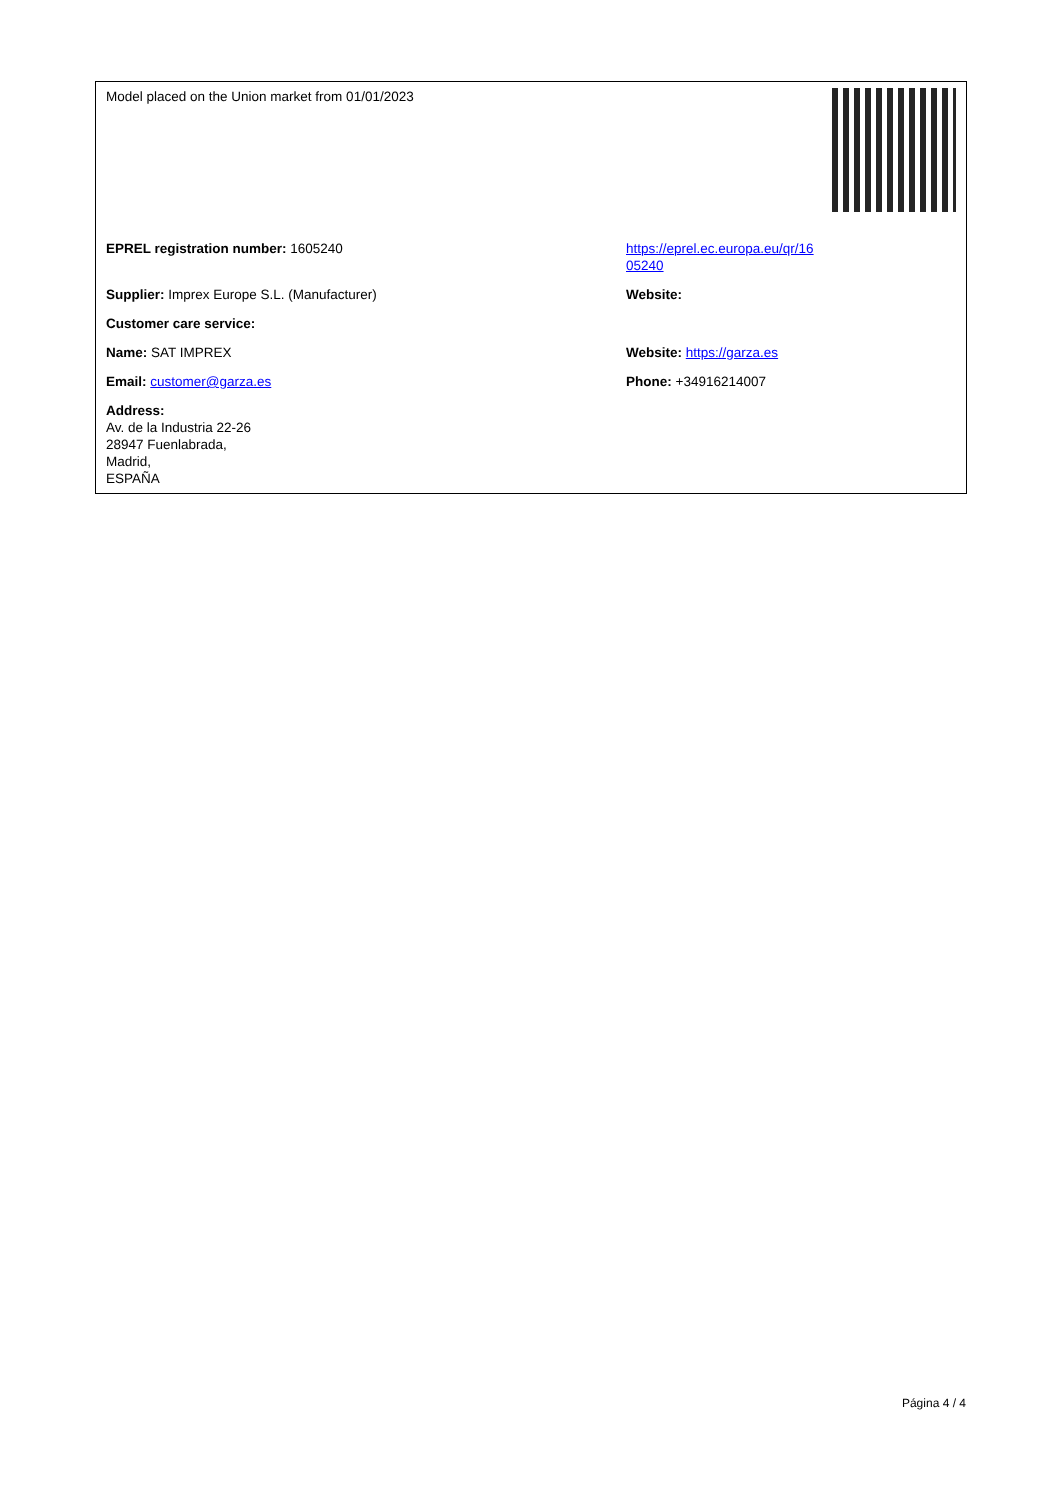| Model placed on the Union market from 01/01/2023 | |
| EPREL registration number: 1605240 | https://eprel.ec.europa.eu/qr/16 05240 |
| Supplier: Imprex Europe S.L. (Manufacturer) | Website: |
| Customer care service: | |
| Name: SAT IMPREX | Website: https://garza.es |
| Email: customer@garza.es | Phone: +34916214007 |
| Address: Av. de la Industria 22-26 28947 Fuenlabrada, Madrid, ESPAÑA | |
Página 4 / 4